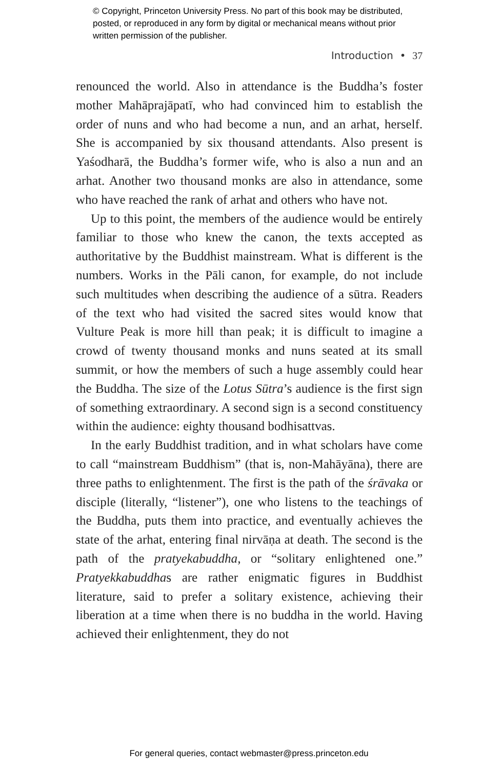© Copyright, Princeton University Press. No part of this book may be distributed, posted, or reproduced in any form by digital or mechanical means without prior written permission of the publisher.
Introduction • 37
renounced the world. Also in attendance is the Buddha’s foster mother Mahāprajāpatī, who had convinced him to establish the order of nuns and who had become a nun, and an arhat, herself. She is accompanied by six thousand attendants. Also present is Yaśodharā, the Buddha’s former wife, who is also a nun and an arhat. Another two thousand monks are also in attendance, some who have reached the rank of arhat and others who have not.
Up to this point, the members of the audience would be entirely familiar to those who knew the canon, the texts accepted as authoritative by the Buddhist mainstream. What is different is the numbers. Works in the Pāli canon, for example, do not include such multitudes when describing the audience of a sūtra. Readers of the text who had visited the sacred sites would know that Vulture Peak is more hill than peak; it is difficult to imagine a crowd of twenty thousand monks and nuns seated at its small summit, or how the members of such a huge assembly could hear the Buddha. The size of the Lotus Sūtra’s audience is the first sign of something extraordinary. A second sign is a second constituency within the audience: eighty thousand bodhisattvas.
In the early Buddhist tradition, and in what scholars have come to call “mainstream Buddhism” (that is, non-Mahāyāna), there are three paths to enlightenment. The first is the path of the śrāvaka or disciple (literally, “listener”), one who listens to the teachings of the Buddha, puts them into practice, and eventually achieves the state of the arhat, entering final nirvāṇa at death. The second is the path of the pratyekabuddha, or “solitary enlightened one.” Pratyekkabuddhas are rather enigmatic figures in Buddhist literature, said to prefer a solitary existence, achieving their liberation at a time when there is no buddha in the world. Having achieved their enlightenment, they do not
For general queries, contact webmaster@press.princeton.edu